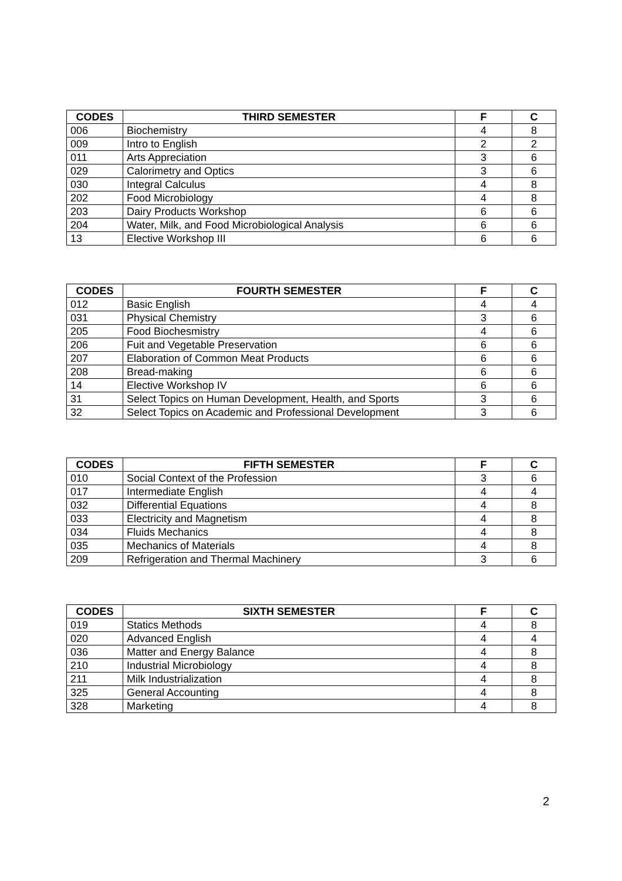| CODES | THIRD SEMESTER | F | C |
| --- | --- | --- | --- |
| 006 | Biochemistry | 4 | 8 |
| 009 | Intro to English | 2 | 2 |
| 011 | Arts Appreciation | 3 | 6 |
| 029 | Calorimetry and Optics | 3 | 6 |
| 030 | Integral Calculus | 4 | 8 |
| 202 | Food Microbiology | 4 | 8 |
| 203 | Dairy Products Workshop | 6 | 6 |
| 204 | Water, Milk, and Food Microbiological Analysis | 6 | 6 |
| 13 | Elective Workshop III | 6 | 6 |
| CODES | FOURTH SEMESTER | F | C |
| --- | --- | --- | --- |
| 012 | Basic English | 4 | 4 |
| 031 | Physical Chemistry | 3 | 6 |
| 205 | Food Biochesmistry | 4 | 6 |
| 206 | Fuit and Vegetable Preservation | 6 | 6 |
| 207 | Elaboration of Common Meat Products | 6 | 6 |
| 208 | Bread-making | 6 | 6 |
| 14 | Elective Workshop IV | 6 | 6 |
| 31 | Select Topics on Human Development, Health, and Sports | 3 | 6 |
| 32 | Select Topics on Academic and Professional Development | 3 | 6 |
| CODES | FIFTH SEMESTER | F | C |
| --- | --- | --- | --- |
| 010 | Social Context of the Profession | 3 | 6 |
| 017 | Intermediate English | 4 | 4 |
| 032 | Differential Equations | 4 | 8 |
| 033 | Electricity and Magnetism | 4 | 8 |
| 034 | Fluids Mechanics | 4 | 8 |
| 035 | Mechanics of Materials | 4 | 8 |
| 209 | Refrigeration and Thermal Machinery | 3 | 6 |
| CODES | SIXTH SEMESTER | F | C |
| --- | --- | --- | --- |
| 019 | Statics Methods | 4 | 8 |
| 020 | Advanced English | 4 | 4 |
| 036 | Matter and Energy Balance | 4 | 8 |
| 210 | Industrial Microbiology | 4 | 8 |
| 211 | Milk Industrialization | 4 | 8 |
| 325 | General Accounting | 4 | 8 |
| 328 | Marketing | 4 | 8 |
2